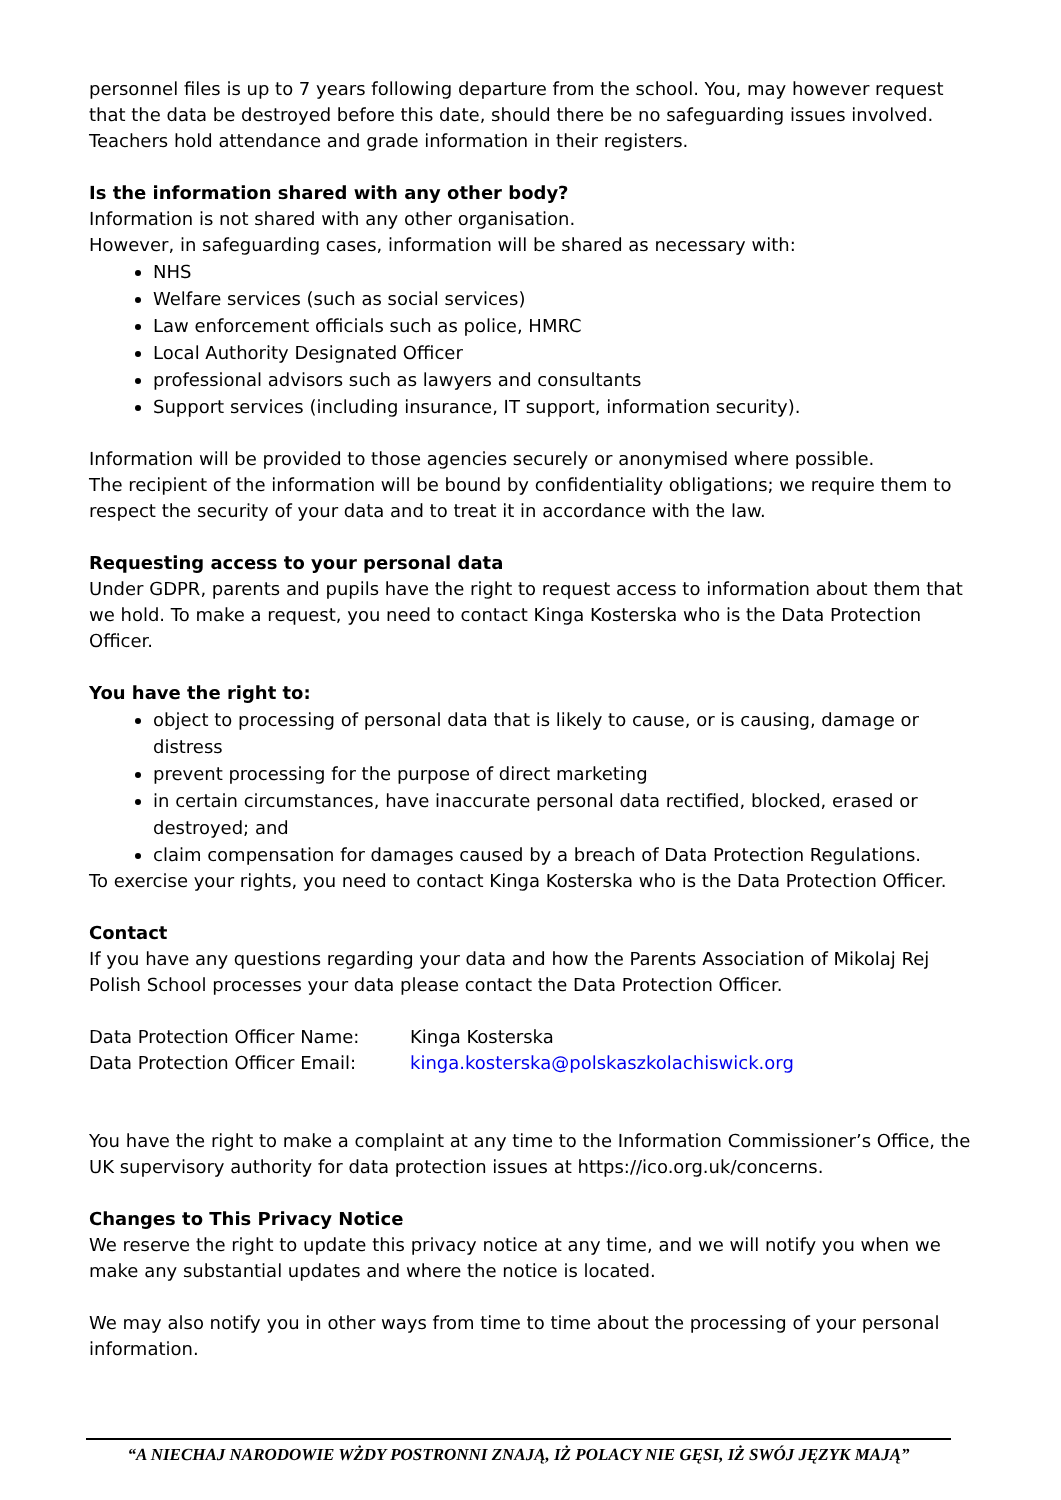personnel files is up to 7 years following departure from the school. You, may however request that the data be destroyed before this date, should there be no safeguarding issues involved.
Teachers hold attendance and grade information in their registers.
Is the information shared with any other body?
Information is not shared with any other organisation.
However, in safeguarding cases, information will be shared as necessary with:
NHS
Welfare services (such as social services)
Law enforcement officials such as police, HMRC
Local Authority Designated Officer
professional advisors such as lawyers and consultants
Support services (including insurance, IT support, information security).
Information will be provided to those agencies securely or anonymised where possible.
The recipient of the information will be bound by confidentiality obligations; we require them to respect the security of your data and to treat it in accordance with the law.
Requesting access to your personal data
Under GDPR, parents and pupils have the right to request access to information about them that we hold. To make a request, you need to contact Kinga Kosterska who is the Data Protection Officer.
You have the right to:
object to processing of personal data that is likely to cause, or is causing, damage or distress
prevent processing for the purpose of direct marketing
in certain circumstances, have inaccurate personal data rectified, blocked, erased or destroyed; and
claim compensation for damages caused by a breach of Data Protection Regulations.
To exercise your rights, you need to contact Kinga Kosterska who is the Data Protection Officer.
Contact
If you have any questions regarding your data and how the Parents Association of Mikolaj Rej Polish School processes your data please contact the Data Protection Officer.
| Data Protection Officer Name: | Kinga Kosterska |
| Data Protection Officer Email: | kinga.kosterska@polskaszkolachiswick.org |
You have the right to make a complaint at any time to the Information Commissioner’s Office, the UK supervisory authority for data protection issues at https://ico.org.uk/concerns.
Changes to This Privacy Notice
We reserve the right to update this privacy notice at any time, and we will notify you when we make any substantial updates and where the notice is located.
We may also notify you in other ways from time to time about the processing of your personal information.
“A NIECHAJ NARODOWIE WŻDY POSTRONNI ZNAJĄ, IŻ POLACY NIE GĘSI, IŻ SWÓJ JĘZYK MAJĄ”